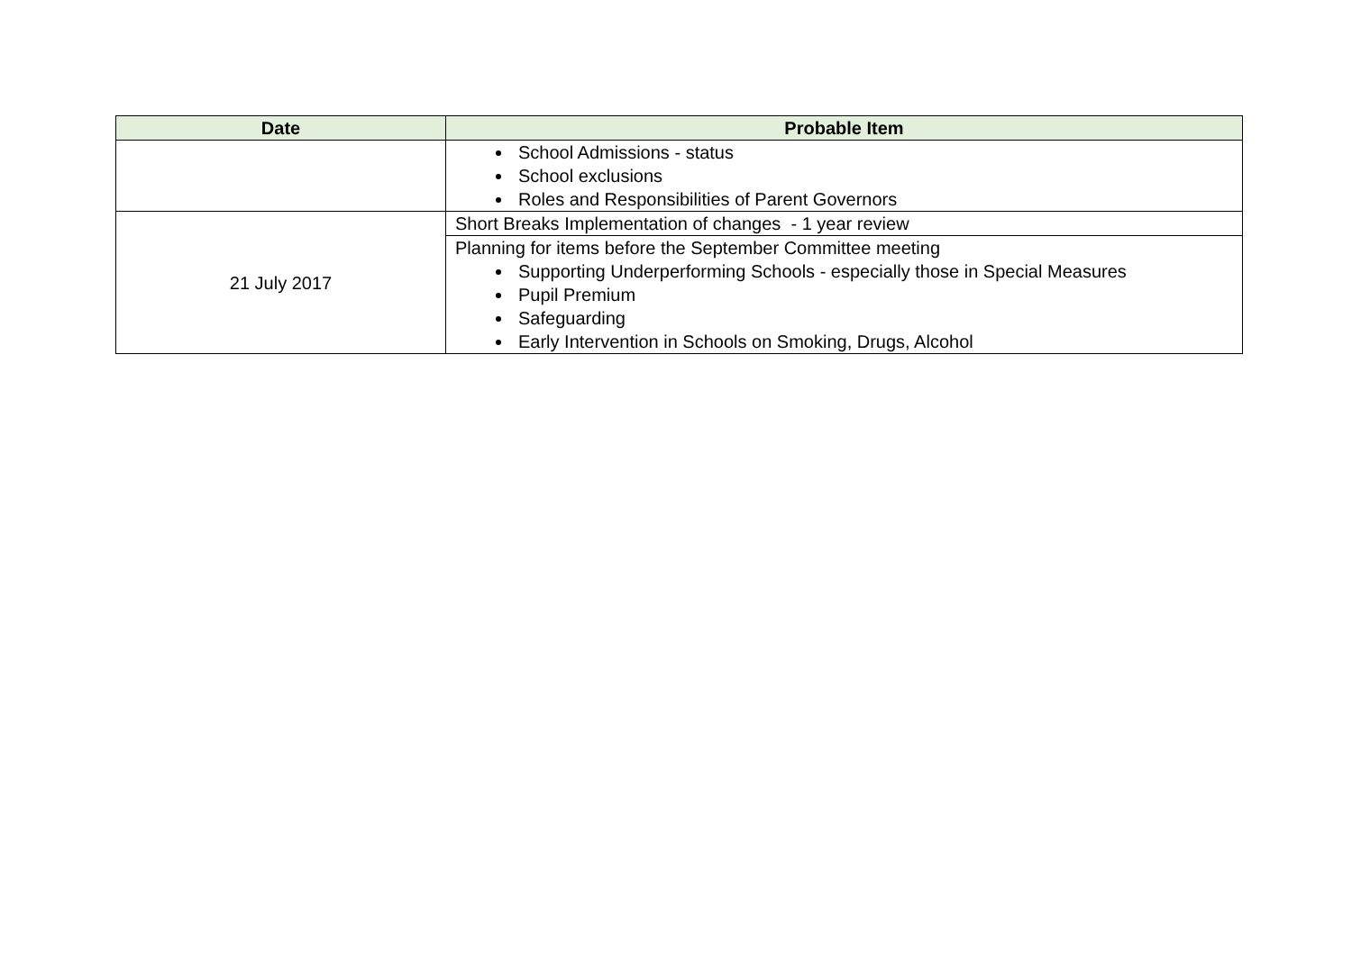| Date | Probable Item |
| --- | --- |
| | School Admissions - status School exclusions Roles and Responsibilities of Parent Governors |
| 21 July 2017 | Short Breaks Implementation of changes - 1 year review |
| | Planning for items before the September Committee meeting Supporting Underperforming Schools - especially those in Special Measures Pupil Premium Safeguarding Early Intervention in Schools on Smoking, Drugs, Alcohol |